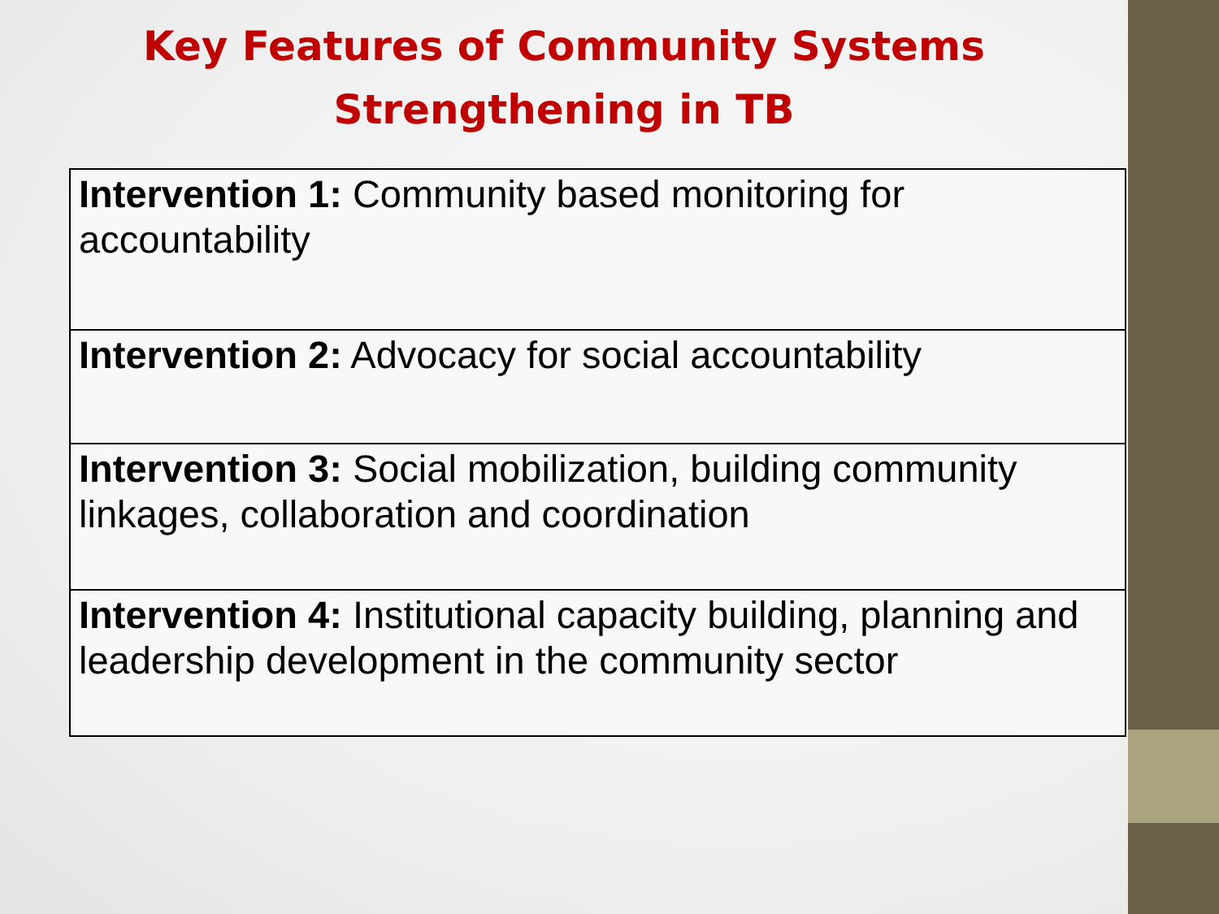Key Features of Community Systems
Strengthening in TB
| Intervention 1: Community based monitoring for accountability |
| Intervention 2: Advocacy for social accountability |
| Intervention 3: Social mobilization, building community linkages, collaboration and coordination |
| Intervention 4: Institutional capacity building, planning and leadership development in the community sector |